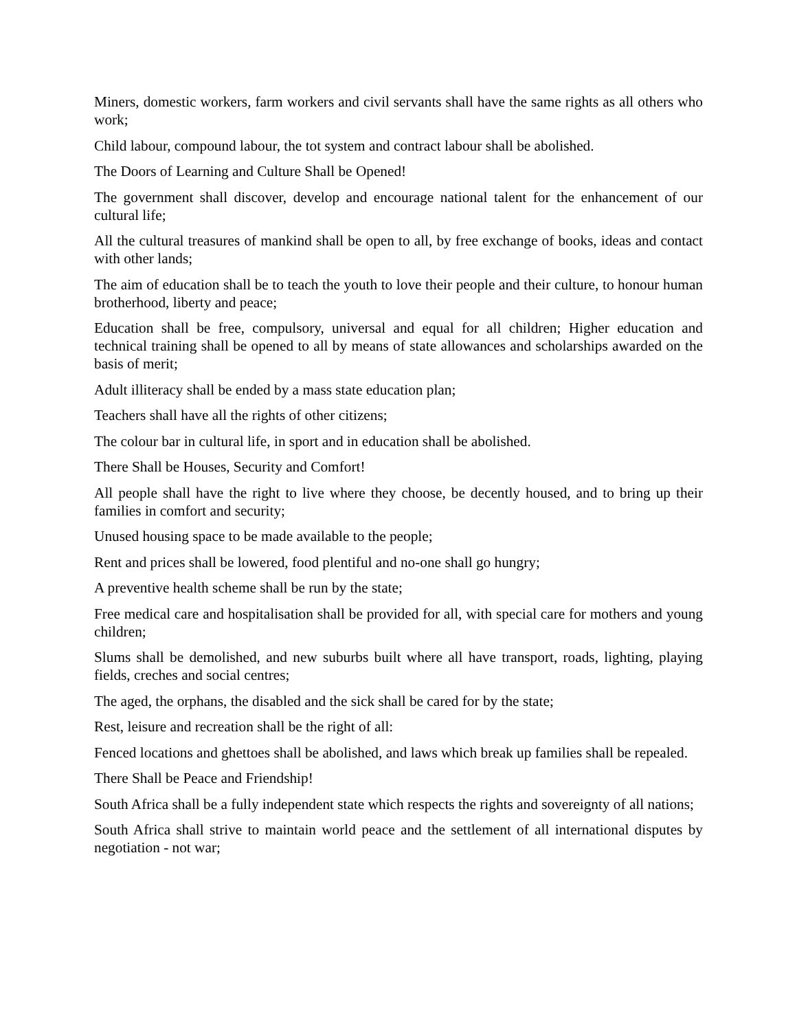Miners, domestic workers, farm workers and civil servants shall have the same rights as all others who work;
Child labour, compound labour, the tot system and contract labour shall be abolished.
The Doors of Learning and Culture Shall be Opened!
The government shall discover, develop and encourage national talent for the enhancement of our cultural life;
All the cultural treasures of mankind shall be open to all, by free exchange of books, ideas and contact with other lands;
The aim of education shall be to teach the youth to love their people and their culture, to honour human brotherhood, liberty and peace;
Education shall be free, compulsory, universal and equal for all children; Higher education and technical training shall be opened to all by means of state allowances and scholarships awarded on the basis of merit;
Adult illiteracy shall be ended by a mass state education plan;
Teachers shall have all the rights of other citizens;
The colour bar in cultural life, in sport and in education shall be abolished.
There Shall be Houses, Security and Comfort!
All people shall have the right to live where they choose, be decently housed, and to bring up their families in comfort and security;
Unused housing space to be made available to the people;
Rent and prices shall be lowered, food plentiful and no-one shall go hungry;
A preventive health scheme shall be run by the state;
Free medical care and hospitalisation shall be provided for all, with special care for mothers and young children;
Slums shall be demolished, and new suburbs built where all have transport, roads, lighting, playing fields, creches and social centres;
The aged, the orphans, the disabled and the sick shall be cared for by the state;
Rest, leisure and recreation shall be the right of all:
Fenced locations and ghettoes shall be abolished, and laws which break up families shall be repealed.
There Shall be Peace and Friendship!
South Africa shall be a fully independent state which respects the rights and sovereignty of all nations;
South Africa shall strive to maintain world peace and the settlement of all international disputes by negotiation - not war;